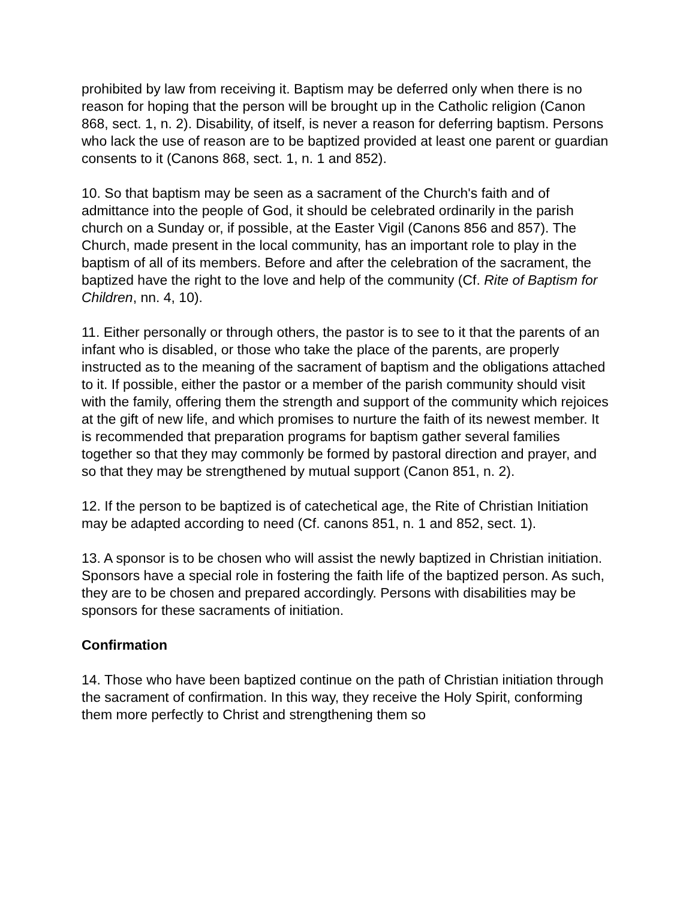prohibited by law from receiving it. Baptism may be deferred only when there is no reason for hoping that the person will be brought up in the Catholic religion (Canon 868, sect. 1, n. 2). Disability, of itself, is never a reason for deferring baptism. Persons who lack the use of reason are to be baptized provided at least one parent or guardian consents to it (Canons 868, sect. 1, n. 1 and 852).
10. So that baptism may be seen as a sacrament of the Church's faith and of admittance into the people of God, it should be celebrated ordinarily in the parish church on a Sunday or, if possible, at the Easter Vigil (Canons 856 and 857). The Church, made present in the local community, has an important role to play in the baptism of all of its members. Before and after the celebration of the sacrament, the baptized have the right to the love and help of the community (Cf. Rite of Baptism for Children, nn. 4, 10).
11. Either personally or through others, the pastor is to see to it that the parents of an infant who is disabled, or those who take the place of the parents, are properly instructed as to the meaning of the sacrament of baptism and the obligations attached to it. If possible, either the pastor or a member of the parish community should visit with the family, offering them the strength and support of the community which rejoices at the gift of new life, and which promises to nurture the faith of its newest member. It is recommended that preparation programs for baptism gather several families together so that they may commonly be formed by pastoral direction and prayer, and so that they may be strengthened by mutual support (Canon 851, n. 2).
12. If the person to be baptized is of catechetical age, the Rite of Christian Initiation may be adapted according to need (Cf. canons 851, n. 1 and 852, sect. 1).
13. A sponsor is to be chosen who will assist the newly baptized in Christian initiation. Sponsors have a special role in fostering the faith life of the baptized person. As such, they are to be chosen and prepared accordingly. Persons with disabilities may be sponsors for these sacraments of initiation.
Confirmation
14. Those who have been baptized continue on the path of Christian initiation through the sacrament of confirmation. In this way, they receive the Holy Spirit, conforming them more perfectly to Christ and strengthening them so